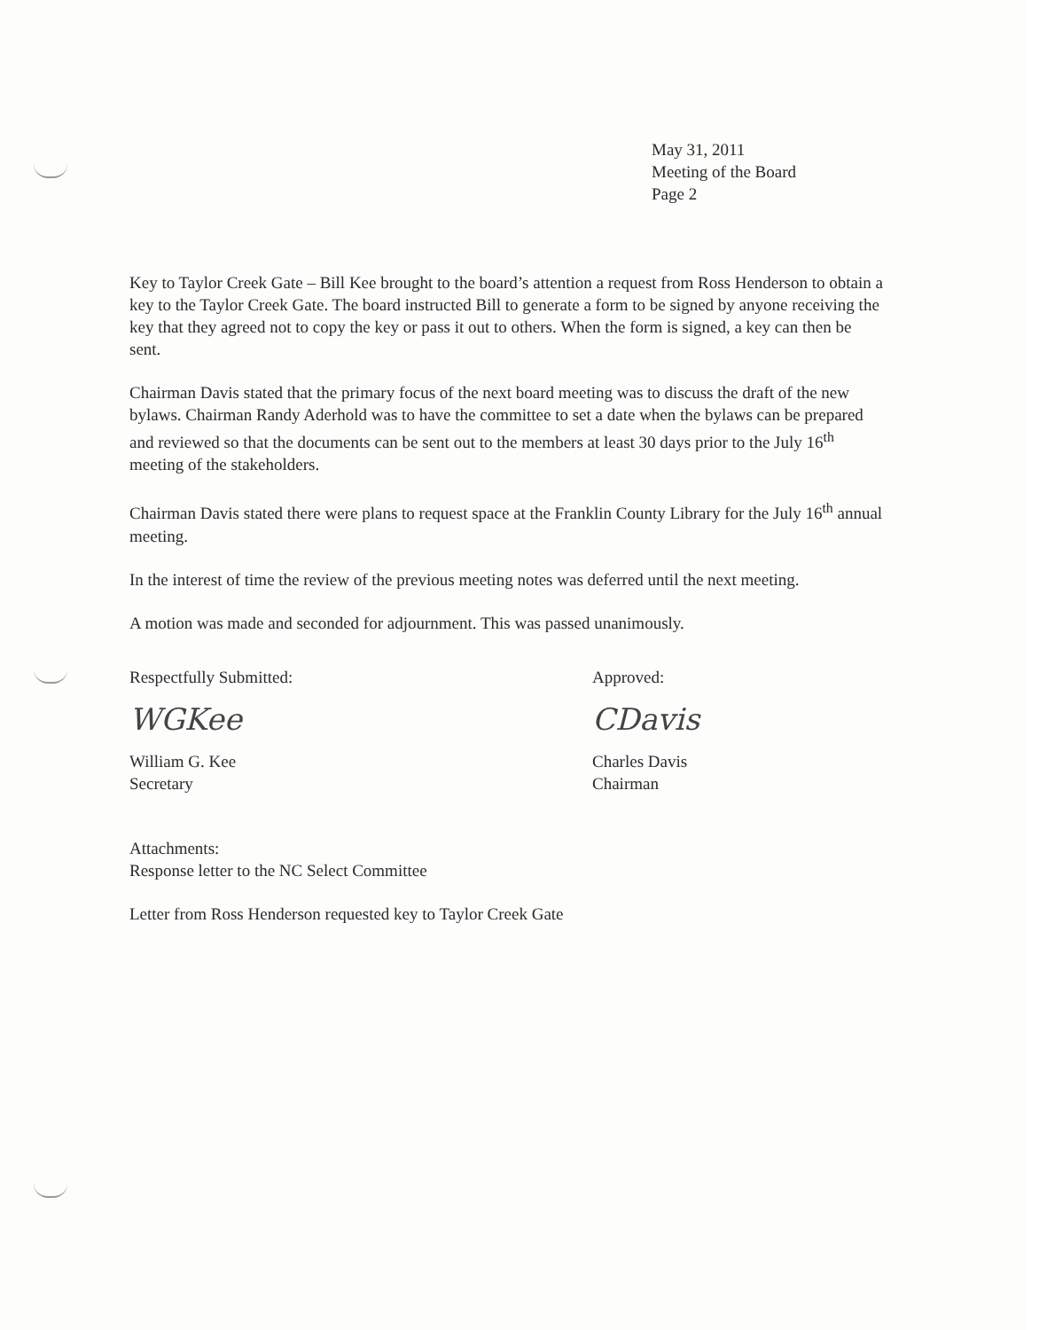May 31, 2011
Meeting of the Board
Page 2
Key to Taylor Creek Gate – Bill Kee brought to the board’s attention a request from Ross Henderson to obtain a key to the Taylor Creek Gate. The board instructed Bill to generate a form to be signed by anyone receiving the key that they agreed not to copy the key or pass it out to others. When the form is signed, a key can then be sent.
Chairman Davis stated that the primary focus of the next board meeting was to discuss the draft of the new bylaws. Chairman Randy Aderhold was to have the committee to set a date when the bylaws can be prepared and reviewed so that the documents can be sent out to the members at least 30 days prior to the July 16<sup>th</sup> meeting of the stakeholders.
Chairman Davis stated there were plans to request space at the Franklin County Library for the July 16<sup>th</sup> annual meeting.
In the interest of time the review of the previous meeting notes was deferred until the next meeting.
A motion was made and seconded for adjournment. This was passed unanimously.
Respectfully Submitted:
WGKee
William G. Kee
Secretary
Approved:
CDavis
Charles Davis
Chairman
Attachments:
Response letter to the NC Select Committee
Letter from Ross Henderson requested key to Taylor Creek Gate